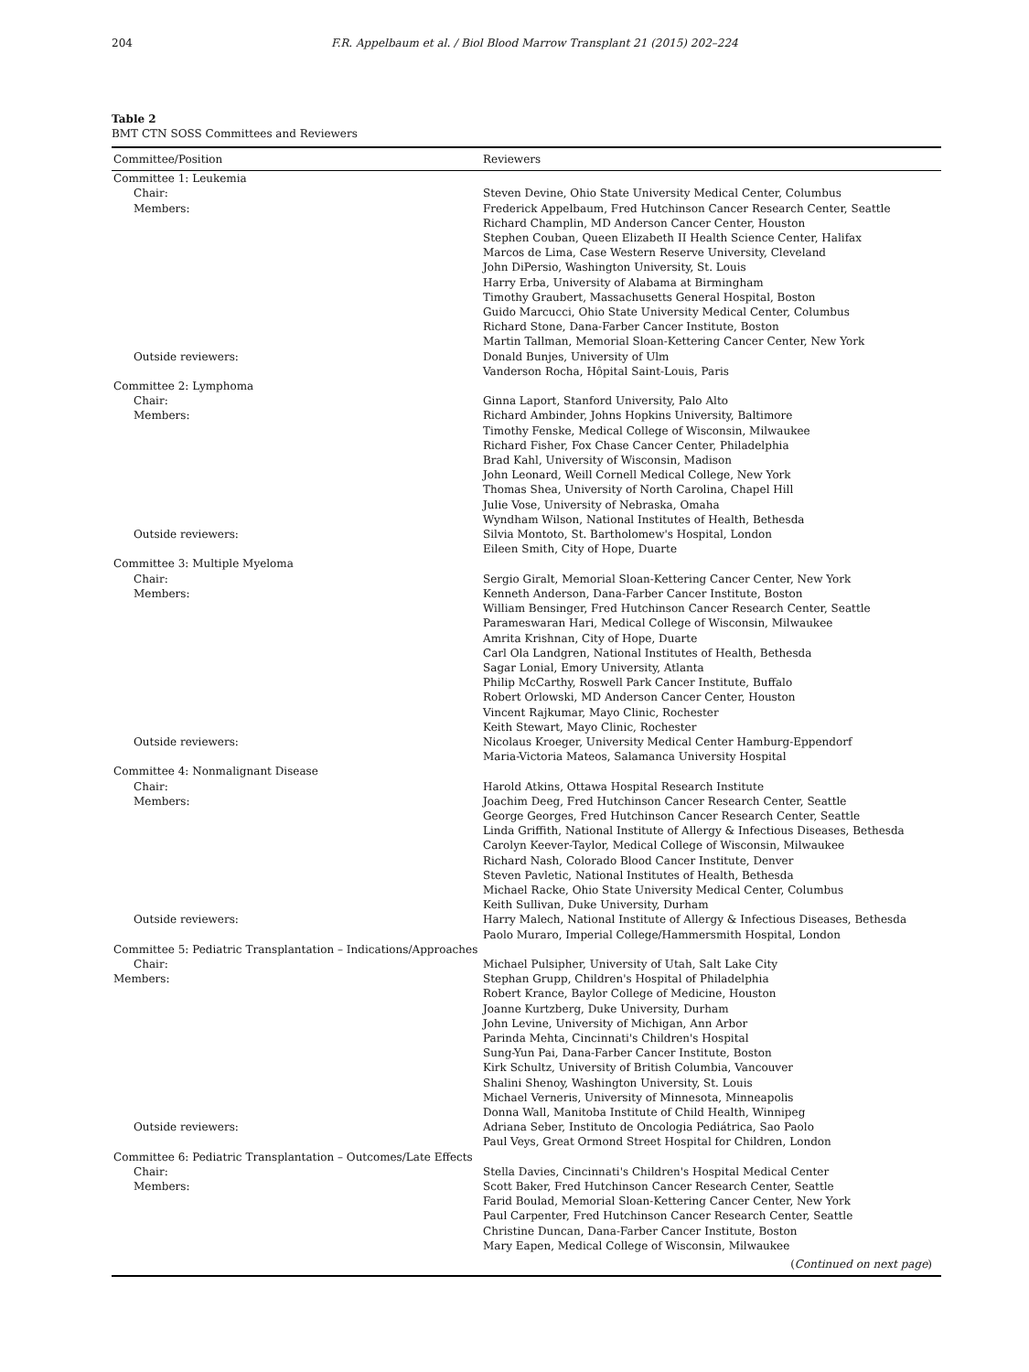204 F.R. Appelbaum et al. / Biol Blood Marrow Transplant 21 (2015) 202–224
Table 2
BMT CTN SOSS Committees and Reviewers
| Committee/Position | Reviewers |
| --- | --- |
| Committee 1: Leukemia | |
| Chair: | Steven Devine, Ohio State University Medical Center, Columbus |
| Members: | Frederick Appelbaum, Fred Hutchinson Cancer Research Center, Seattle Richard Champlin, MD Anderson Cancer Center, Houston Stephen Couban, Queen Elizabeth II Health Science Center, Halifax Marcos de Lima, Case Western Reserve University, Cleveland John DiPersio, Washington University, St. Louis Harry Erba, University of Alabama at Birmingham Timothy Graubert, Massachusetts General Hospital, Boston Guido Marcucci, Ohio State University Medical Center, Columbus Richard Stone, Dana-Farber Cancer Institute, Boston Martin Tallman, Memorial Sloan-Kettering Cancer Center, New York |
| Outside reviewers: | Donald Bunjes, University of Ulm Vanderson Rocha, Hôpital Saint-Louis, Paris |
| Committee 2: Lymphoma | |
| Chair: | Ginna Laport, Stanford University, Palo Alto |
| Members: | Richard Ambinder, Johns Hopkins University, Baltimore Timothy Fenske, Medical College of Wisconsin, Milwaukee Richard Fisher, Fox Chase Cancer Center, Philadelphia Brad Kahl, University of Wisconsin, Madison John Leonard, Weill Cornell Medical College, New York Thomas Shea, University of North Carolina, Chapel Hill Julie Vose, University of Nebraska, Omaha Wyndham Wilson, National Institutes of Health, Bethesda |
| Outside reviewers: | Silvia Montoto, St. Bartholomew's Hospital, London Eileen Smith, City of Hope, Duarte |
| Committee 3: Multiple Myeloma | |
| Chair: | Sergio Giralt, Memorial Sloan-Kettering Cancer Center, New York |
| Members: | Kenneth Anderson, Dana-Farber Cancer Institute, Boston William Bensinger, Fred Hutchinson Cancer Research Center, Seattle Parameswaran Hari, Medical College of Wisconsin, Milwaukee Amrita Krishnan, City of Hope, Duarte Carl Ola Landgren, National Institutes of Health, Bethesda Sagar Lonial, Emory University, Atlanta Philip McCarthy, Roswell Park Cancer Institute, Buffalo Robert Orlowski, MD Anderson Cancer Center, Houston Vincent Rajkumar, Mayo Clinic, Rochester Keith Stewart, Mayo Clinic, Rochester |
| Outside reviewers: | Nicolaus Kroeger, University Medical Center Hamburg-Eppendorf Maria-Victoria Mateos, Salamanca University Hospital |
| Committee 4: Nonmalignant Disease | |
| Chair: | Harold Atkins, Ottawa Hospital Research Institute |
| Members: | Joachim Deeg, Fred Hutchinson Cancer Research Center, Seattle George Georges, Fred Hutchinson Cancer Research Center, Seattle Linda Griffith, National Institute of Allergy & Infectious Diseases, Bethesda Carolyn Keever-Taylor, Medical College of Wisconsin, Milwaukee Richard Nash, Colorado Blood Cancer Institute, Denver Steven Pavletic, National Institutes of Health, Bethesda Michael Racke, Ohio State University Medical Center, Columbus Keith Sullivan, Duke University, Durham |
| Outside reviewers: | Harry Malech, National Institute of Allergy & Infectious Diseases, Bethesda Paolo Muraro, Imperial College/Hammersmith Hospital, London |
| Committee 5: Pediatric Transplantation – Indications/Approaches | |
| Chair: | Michael Pulsipher, University of Utah, Salt Lake City |
| Members: | Stephan Grupp, Children's Hospital of Philadelphia Robert Krance, Baylor College of Medicine, Houston Joanne Kurtzberg, Duke University, Durham John Levine, University of Michigan, Ann Arbor Parinda Mehta, Cincinnati's Children's Hospital Sung-Yun Pai, Dana-Farber Cancer Institute, Boston Kirk Schultz, University of British Columbia, Vancouver Shalini Shenoy, Washington University, St. Louis Michael Verneris, University of Minnesota, Minneapolis Donna Wall, Manitoba Institute of Child Health, Winnipeg |
| Outside reviewers: | Adriana Seber, Instituto de Oncologia Pediátrica, Sao Paolo Paul Veys, Great Ormond Street Hospital for Children, London |
| Committee 6: Pediatric Transplantation – Outcomes/Late Effects | |
| Chair: | Stella Davies, Cincinnati's Children's Hospital Medical Center |
| Members: | Scott Baker, Fred Hutchinson Cancer Research Center, Seattle Farid Boulad, Memorial Sloan-Kettering Cancer Center, New York Paul Carpenter, Fred Hutchinson Cancer Research Center, Seattle Christine Duncan, Dana-Farber Cancer Institute, Boston Mary Eapen, Medical College of Wisconsin, Milwaukee |
| | ( Continued on next page ) |